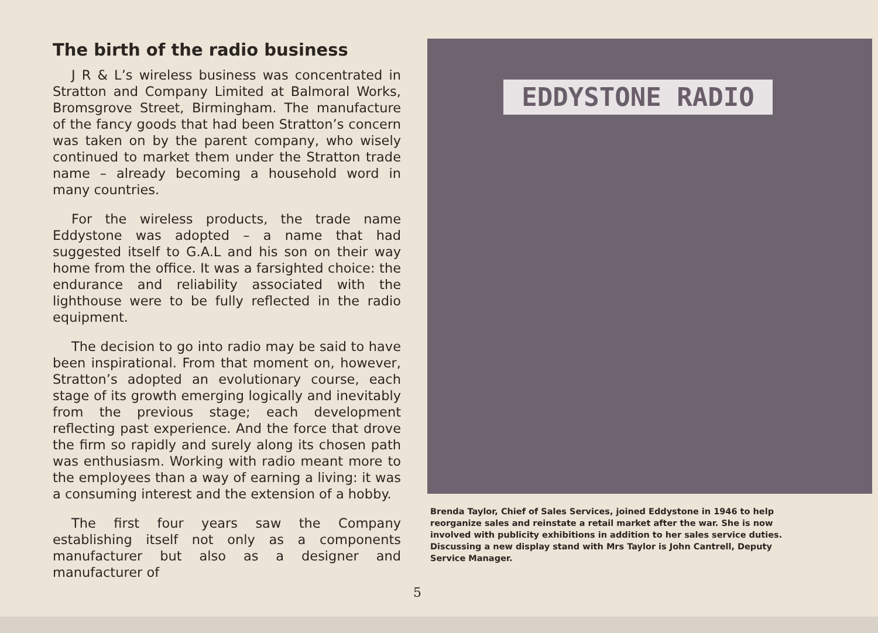The birth of the radio business
J R & L’s wireless business was concentrated in Stratton and Company Limited at Balmoral Works, Bromsgrove Street, Birmingham. The manufacture of the fancy goods that had been Stratton’s concern was taken on by the parent company, who wisely continued to market them under the Stratton trade name – already becoming a household word in many countries.
For the wireless products, the trade name Eddystone was adopted – a name that had suggested itself to G.A.L and his son on their way home from the office. It was a farsighted choice: the endurance and reliability associated with the lighthouse were to be fully reflected in the radio equipment.
The decision to go into radio may be said to have been inspirational. From that moment on, however, Stratton’s adopted an evolutionary course, each stage of its growth emerging logically and inevitably from the previous stage; each development reflecting past experience. And the force that drove the firm so rapidly and surely along its chosen path was enthusiasm. Working with radio meant more to the employees than a way of earning a living: it was a consuming interest and the extension of a hobby.
The first four years saw the Company establishing itself not only as a components manufacturer but also as a designer and manufacturer of
EDDYSTONE RADIO
Brenda Taylor, Chief of Sales Services, joined Eddystone in 1946 to help reorganize sales and reinstate a retail market after the war. She is now involved with publicity exhibitions in addition to her sales service duties. Discussing a new display stand with Mrs Taylor is John Cantrell, Deputy Service Manager.
5